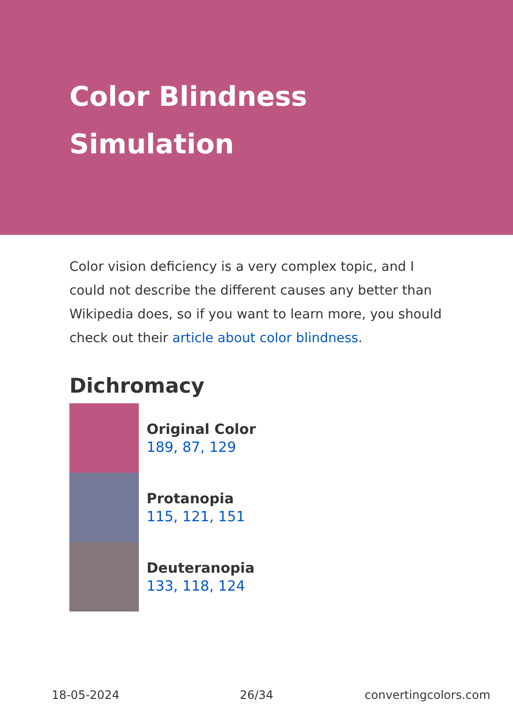Color Blindness Simulation
Color vision deficiency is a very complex topic, and I could not describe the different causes any better than Wikipedia does, so if you want to learn more, you should check out their article about color blindness.
Dichromacy
Original Color
189, 87, 129
Protanopia
115, 121, 151
Deuteranopia
133, 118, 124
18-05-2024 26/34 convertingcolors.com